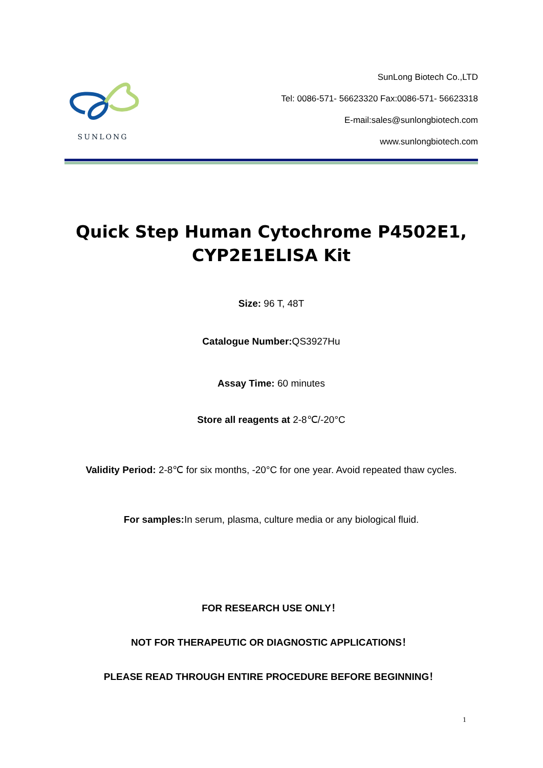SUNLONG
SunLong Biotech Co.,LTD
Tel: 0086-571- 56623320 Fax:0086-571- 56623318
E-mail:sales@sunlongbiotech.com
www.sunlongbiotech.com
Quick Step Human Cytochrome P4502E1, CYP2E1ELISA Kit
Size: 96 T, 48T
Catalogue Number: QS3927Hu
Assay Time: 60 minutes
Store all reagents at 2-8℃/-20°C
Validity Period: 2-8℃ for six months, -20°C for one year. Avoid repeated thaw cycles.
For samples: In serum, plasma, culture media or any biological fluid.
FOR RESEARCH USE ONLY！
NOT FOR THERAPEUTIC OR DIAGNOSTIC APPLICATIONS！
PLEASE READ THROUGH ENTIRE PROCEDURE BEFORE BEGINNING！
1